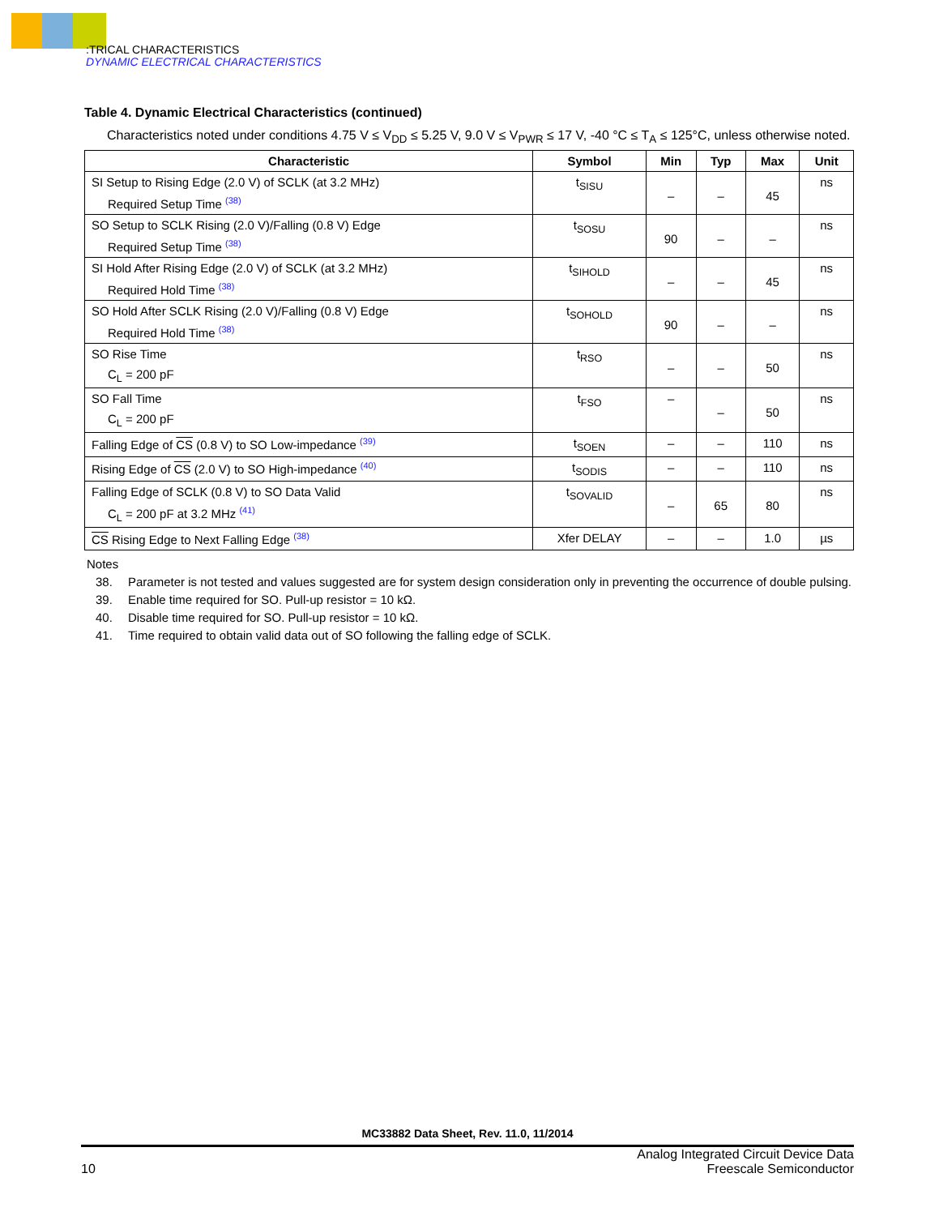:TRICAL CHARACTERISTICS
DYNAMIC ELECTRICAL CHARACTERISTICS
Table 4. Dynamic Electrical Characteristics (continued)
Characteristics noted under conditions 4.75 V ≤ V<sub>DD</sub> ≤ 5.25 V, 9.0 V ≤ V<sub>PWR</sub> ≤ 17 V, -40 °C ≤ T<sub>A</sub> ≤ 125°C, unless otherwise noted.
| Characteristic | Symbol | Min | Typ | Max | Unit |
| --- | --- | --- | --- | --- | --- |
| SI Setup to Rising Edge (2.0 V) of SCLK (at 3.2 MHz) Required Setup Time <sup>(38)</sup> | t<sub>SISU</sub> | – | – | 45 | ns |
| SO Setup to SCLK Rising (2.0 V)/Falling (0.8 V) Edge Required Setup Time <sup>(38)</sup> | t<sub>SOSU</sub> | 90 | – | – | ns |
| SI Hold After Rising Edge (2.0 V) of SCLK (at 3.2 MHz) Required Hold Time <sup>(38)</sup> | t<sub>SIHOLD</sub> | – | – | 45 | ns |
| SO Hold After SCLK Rising (2.0 V)/Falling (0.8 V) Edge Required Hold Time <sup>(38)</sup> | t<sub>SOHOLD</sub> | 90 | – | – | ns |
| SO Rise Time C<sub>L</sub> = 200 pF | t<sub>RSO</sub> | – | – | 50 | ns |
| SO Fall Time C<sub>L</sub> = 200 pF | t<sub>FSO</sub> | – | – | 50 | ns |
| Falling Edge of CS (0.8 V) to SO Low-impedance <sup>(39)</sup> | t<sub>SOEN</sub> | – | – | 110 | ns |
| Rising Edge of CS (2.0 V) to SO High-impedance <sup>(40)</sup> | t<sub>SODIS</sub> | – | – | 110 | ns |
| Falling Edge of SCLK (0.8 V) to SO Data Valid C<sub>L</sub> = 200 pF at 3.2 MHz <sup>(41)</sup> | t<sub>SOVALID</sub> | – | 65 | 80 | ns |
| CS Rising Edge to Next Falling Edge <sup>(38)</sup> | Xfer DELAY | – | – | 1.0 | µs |
Notes
38. Parameter is not tested and values suggested are for system design consideration only in preventing the occurrence of double pulsing.
39. Enable time required for SO. Pull-up resistor = 10 kΩ.
40. Disable time required for SO. Pull-up resistor = 10 kΩ.
41. Time required to obtain valid data out of SO following the falling edge of SCLK.
MC33882 Data Sheet, Rev. 11.0, 11/2014
10
Analog Integrated Circuit Device Data
Freescale Semiconductor